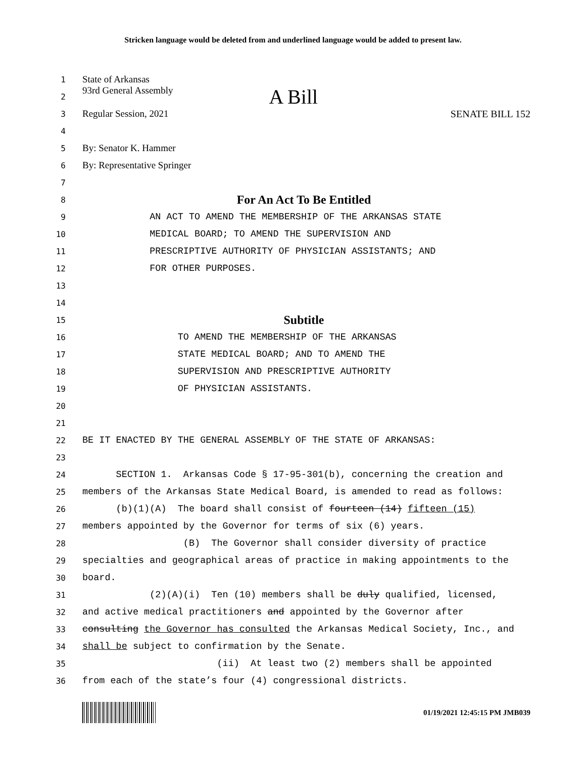Stricken language would be deleted from and underlined language would be added to present law.
1 State of Arkansas
2 93rd General Assembly A Bill
3 Regular Session, 2021 SENATE BILL 152
4
5 By: Senator K. Hammer
6 By: Representative Springer
7
8 For An Act To Be Entitled
9 AN ACT TO AMEND THE MEMBERSHIP OF THE ARKANSAS STATE
10 MEDICAL BOARD; TO AMEND THE SUPERVISION AND
11 PRESCRIPTIVE AUTHORITY OF PHYSICIAN ASSISTANTS; AND
12 FOR OTHER PURPOSES.
13
14
15 Subtitle
16 TO AMEND THE MEMBERSHIP OF THE ARKANSAS
17 STATE MEDICAL BOARD; AND TO AMEND THE
18 SUPERVISION AND PRESCRIPTIVE AUTHORITY
19 OF PHYSICIAN ASSISTANTS.
20
21
22 BE IT ENACTED BY THE GENERAL ASSEMBLY OF THE STATE OF ARKANSAS:
23
24 SECTION 1. Arkansas Code § 17-95-301(b), concerning the creation and
25 members of the Arkansas State Medical Board, is amended to read as follows:
26 (b)(1)(A) The board shall consist of fourteen (14) fifteen (15)
27 members appointed by the Governor for terms of six (6) years.
28 (B) The Governor shall consider diversity of practice
29 specialties and geographical areas of practice in making appointments to the
30 board.
31 (2)(A)(i) Ten (10) members shall be duly qualified, licensed,
32 and active medical practitioners and appointed by the Governor after
33 consulting the Governor has consulted the Arkansas Medical Society, Inc., and
34 shall be subject to confirmation by the Senate.
35 (ii) At least two (2) members shall be appointed
36 from each of the state’s four (4) congressional districts.
01/19/2021 12:45:15 PM JMB039